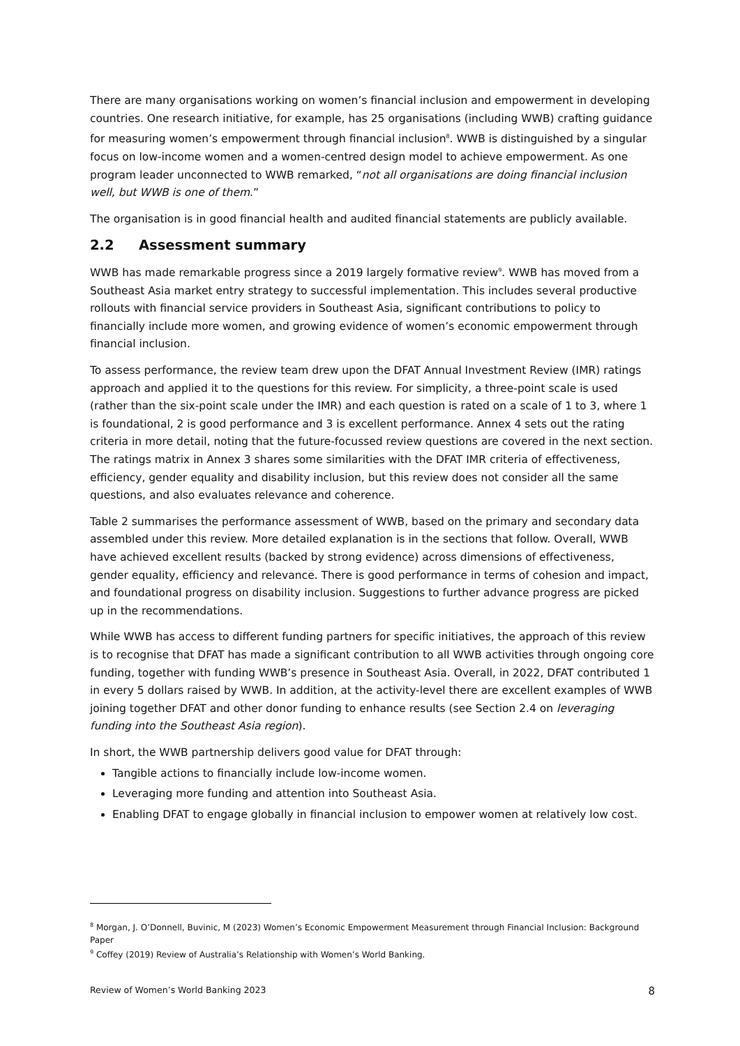There are many organisations working on women’s financial inclusion and empowerment in developing countries. One research initiative, for example, has 25 organisations (including WWB) crafting guidance for measuring women’s empowerment through financial inclusion<sup>8</sup>. WWB is distinguished by a singular focus on low-income women and a women-centred design model to achieve empowerment. As one program leader unconnected to WWB remarked, “not all organisations are doing financial inclusion well, but WWB is one of them.”
The organisation is in good financial health and audited financial statements are publicly available.
2.2 Assessment summary
WWB has made remarkable progress since a 2019 largely formative review<sup>9</sup>. WWB has moved from a Southeast Asia market entry strategy to successful implementation. This includes several productive rollouts with financial service providers in Southeast Asia, significant contributions to policy to financially include more women, and growing evidence of women’s economic empowerment through financial inclusion.
To assess performance, the review team drew upon the DFAT Annual Investment Review (IMR) ratings approach and applied it to the questions for this review. For simplicity, a three-point scale is used (rather than the six-point scale under the IMR) and each question is rated on a scale of 1 to 3, where 1 is foundational, 2 is good performance and 3 is excellent performance. Annex 4 sets out the rating criteria in more detail, noting that the future-focussed review questions are covered in the next section. The ratings matrix in Annex 3 shares some similarities with the DFAT IMR criteria of effectiveness, efficiency, gender equality and disability inclusion, but this review does not consider all the same questions, and also evaluates relevance and coherence.
Table 2 summarises the performance assessment of WWB, based on the primary and secondary data assembled under this review. More detailed explanation is in the sections that follow. Overall, WWB have achieved excellent results (backed by strong evidence) across dimensions of effectiveness, gender equality, efficiency and relevance. There is good performance in terms of cohesion and impact, and foundational progress on disability inclusion. Suggestions to further advance progress are picked up in the recommendations.
While WWB has access to different funding partners for specific initiatives, the approach of this review is to recognise that DFAT has made a significant contribution to all WWB activities through ongoing core funding, together with funding WWB’s presence in Southeast Asia. Overall, in 2022, DFAT contributed 1 in every 5 dollars raised by WWB. In addition, at the activity-level there are excellent examples of WWB joining together DFAT and other donor funding to enhance results (see Section 2.4 on leveraging funding into the Southeast Asia region).
In short, the WWB partnership delivers good value for DFAT through:
Tangible actions to financially include low-income women.
Leveraging more funding and attention into Southeast Asia.
Enabling DFAT to engage globally in financial inclusion to empower women at relatively low cost.
<sup>8</sup> Morgan, J. O’Donnell, Buvinic, M (2023) Women’s Economic Empowerment Measurement through Financial Inclusion: Background Paper
<sup>9</sup> Coffey (2019) Review of Australia’s Relationship with Women’s World Banking.
Review of Women’s World Banking 2023 8